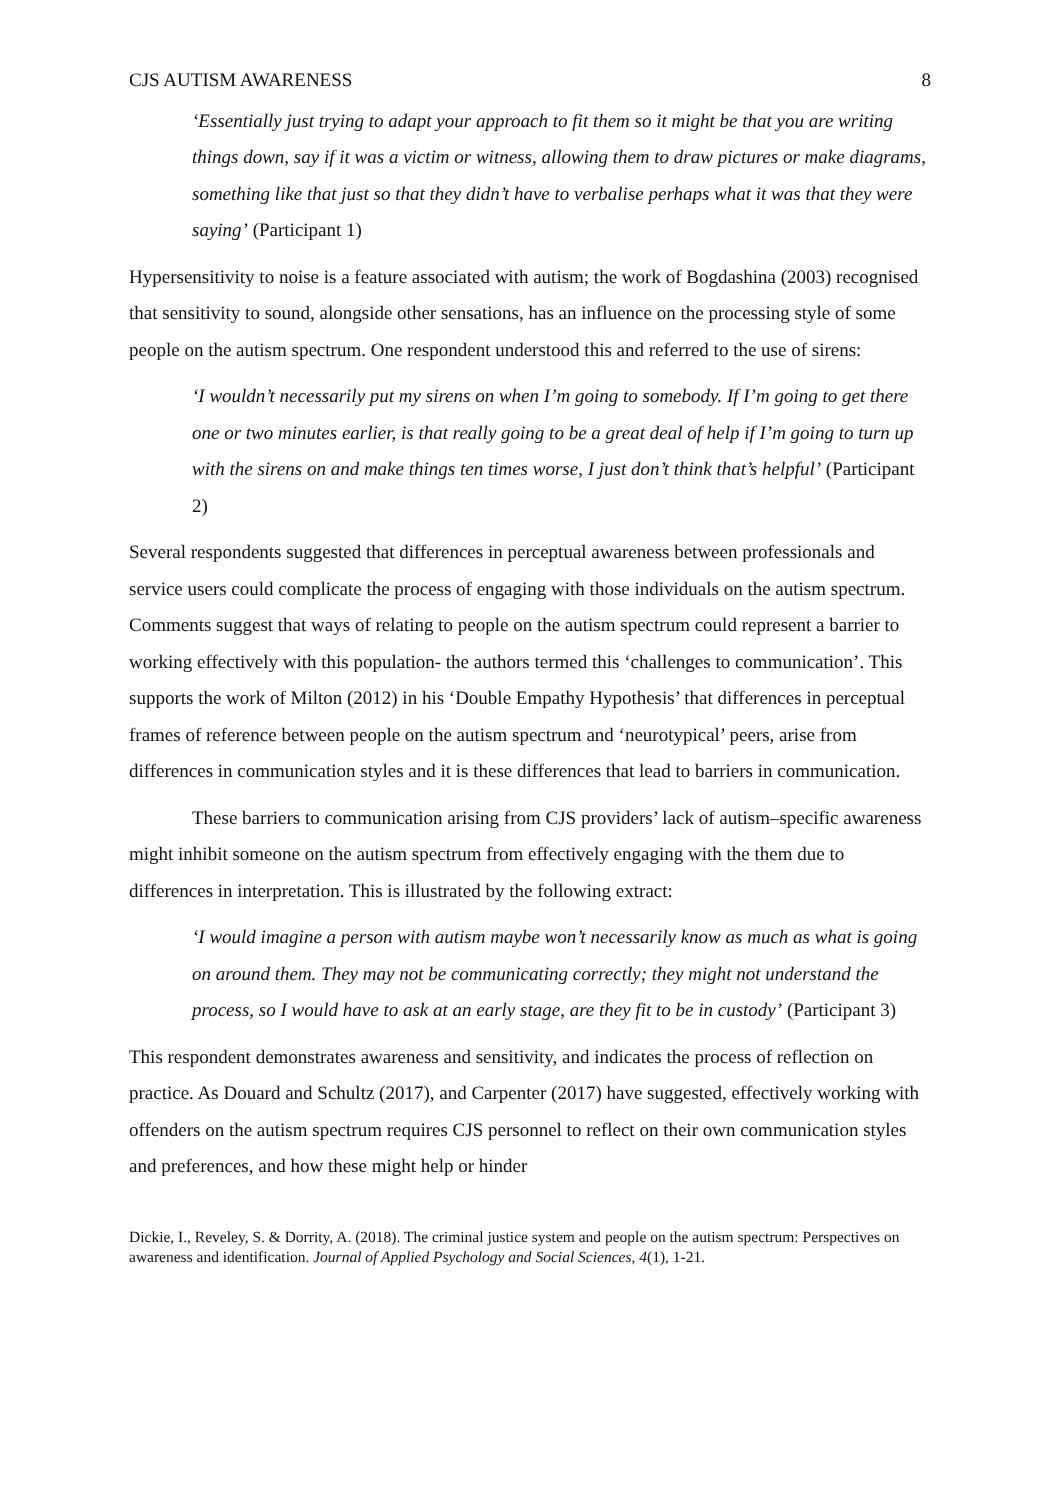CJS AUTISM AWARENESS 8
‘Essentially just trying to adapt your approach to fit them so it might be that you are writing things down, say if it was a victim or witness, allowing them to draw pictures or make diagrams, something like that just so that they didn’t have to verbalise perhaps what it was that they were saying’ (Participant 1)
Hypersensitivity to noise is a feature associated with autism; the work of Bogdashina (2003) recognised that sensitivity to sound, alongside other sensations, has an influence on the processing style of some people on the autism spectrum. One respondent understood this and referred to the use of sirens:
‘I wouldn’t necessarily put my sirens on when I’m going to somebody. If I’m going to get there one or two minutes earlier, is that really going to be a great deal of help if I’m going to turn up with the sirens on and make things ten times worse, I just don’t think that’s helpful’ (Participant 2)
Several respondents suggested that differences in perceptual awareness between professionals and service users could complicate the process of engaging with those individuals on the autism spectrum. Comments suggest that ways of relating to people on the autism spectrum could represent a barrier to working effectively with this population- the authors termed this ‘challenges to communication’. This supports the work of Milton (2012) in his ‘Double Empathy Hypothesis’ that differences in perceptual frames of reference between people on the autism spectrum and ‘neurotypical’ peers, arise from differences in communication styles and it is these differences that lead to barriers in communication.
These barriers to communication arising from CJS providers’ lack of autism–specific awareness might inhibit someone on the autism spectrum from effectively engaging with the them due to differences in interpretation. This is illustrated by the following extract:
‘I would imagine a person with autism maybe won’t necessarily know as much as what is going on around them. They may not be communicating correctly; they might not understand the process, so I would have to ask at an early stage, are they fit to be in custody’ (Participant 3)
This respondent demonstrates awareness and sensitivity, and indicates the process of reflection on practice. As Douard and Schultz (2017), and Carpenter (2017) have suggested, effectively working with offenders on the autism spectrum requires CJS personnel to reflect on their own communication styles and preferences, and how these might help or hinder
Dickie, I., Reveley, S. & Dorrity, A. (2018). The criminal justice system and people on the autism spectrum: Perspectives on awareness and identification. Journal of Applied Psychology and Social Sciences, 4(1), 1-21.